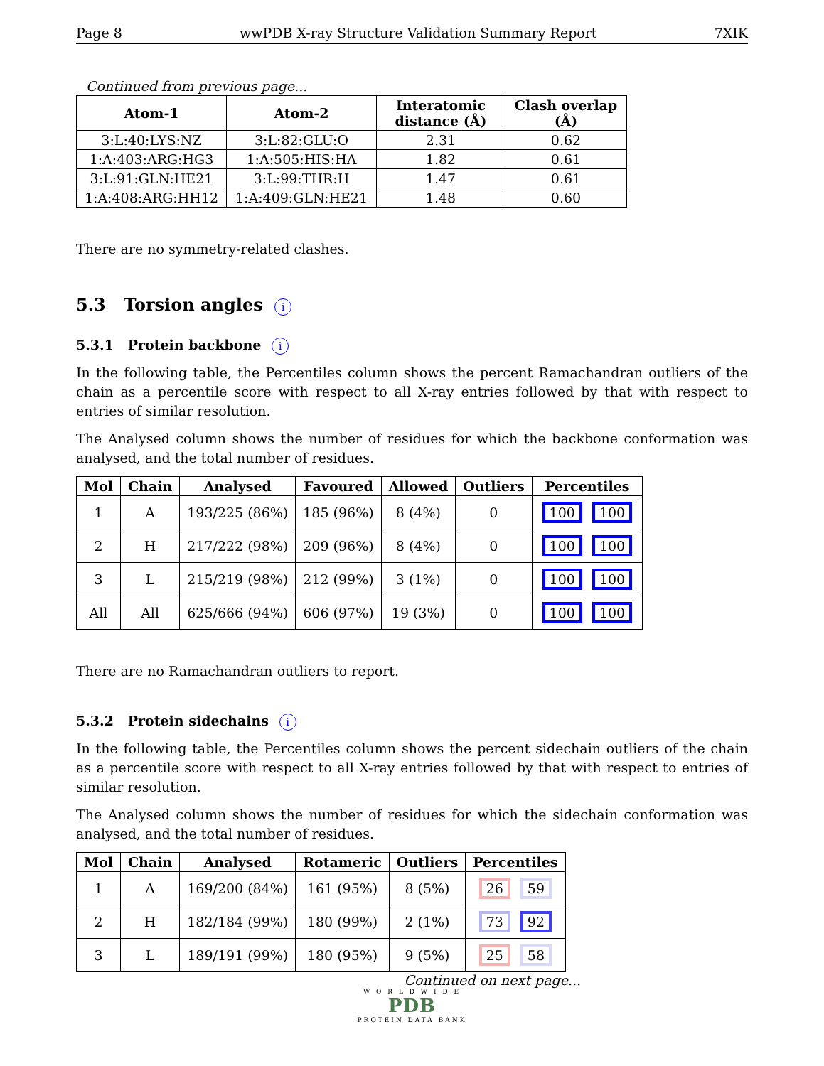Page 8 wwPDB X-ray Structure Validation Summary Report 7XIK
Continued from previous page...
| Atom-1 | Atom-2 | Interatomic distance (Å) | Clash overlap (Å) |
| --- | --- | --- | --- |
| 3:L:40:LYS:NZ | 3:L:82:GLU:O | 2.31 | 0.62 |
| 1:A:403:ARG:HG3 | 1:A:505:HIS:HA | 1.82 | 0.61 |
| 3:L:91:GLN:HE21 | 3:L:99:THR:H | 1.47 | 0.61 |
| 1:A:408:ARG:HH12 | 1:A:409:GLN:HE21 | 1.48 | 0.60 |
There are no symmetry-related clashes.
5.3 Torsion angles i
5.3.1 Protein backbone i
In the following table, the Percentiles column shows the percent Ramachandran outliers of the chain as a percentile score with respect to all X-ray entries followed by that with respect to entries of similar resolution.
The Analysed column shows the number of residues for which the backbone conformation was analysed, and the total number of residues.
| Mol | Chain | Analysed | Favoured | Allowed | Outliers | Percentiles |
| --- | --- | --- | --- | --- | --- | --- |
| 1 | A | 193/225 (86%) | 185 (96%) | 8 (4%) | 0 | 100 100 |
| 2 | H | 217/222 (98%) | 209 (96%) | 8 (4%) | 0 | 100 100 |
| 3 | L | 215/219 (98%) | 212 (99%) | 3 (1%) | 0 | 100 100 |
| All | All | 625/666 (94%) | 606 (97%) | 19 (3%) | 0 | 100 100 |
There are no Ramachandran outliers to report.
5.3.2 Protein sidechains i
In the following table, the Percentiles column shows the percent sidechain outliers of the chain as a percentile score with respect to all X-ray entries followed by that with respect to entries of similar resolution.
The Analysed column shows the number of residues for which the sidechain conformation was analysed, and the total number of residues.
| Mol | Chain | Analysed | Rotameric | Outliers | Percentiles |
| --- | --- | --- | --- | --- | --- |
| 1 | A | 169/200 (84%) | 161 (95%) | 8 (5%) | 26 59 |
| 2 | H | 182/184 (99%) | 180 (99%) | 2 (1%) | 73 92 |
| 3 | L | 189/191 (99%) | 180 (95%) | 9 (5%) | 25 58 |
Continued on next page...
W O R L D W I D E
PDB
PROTEIN DATA BANK